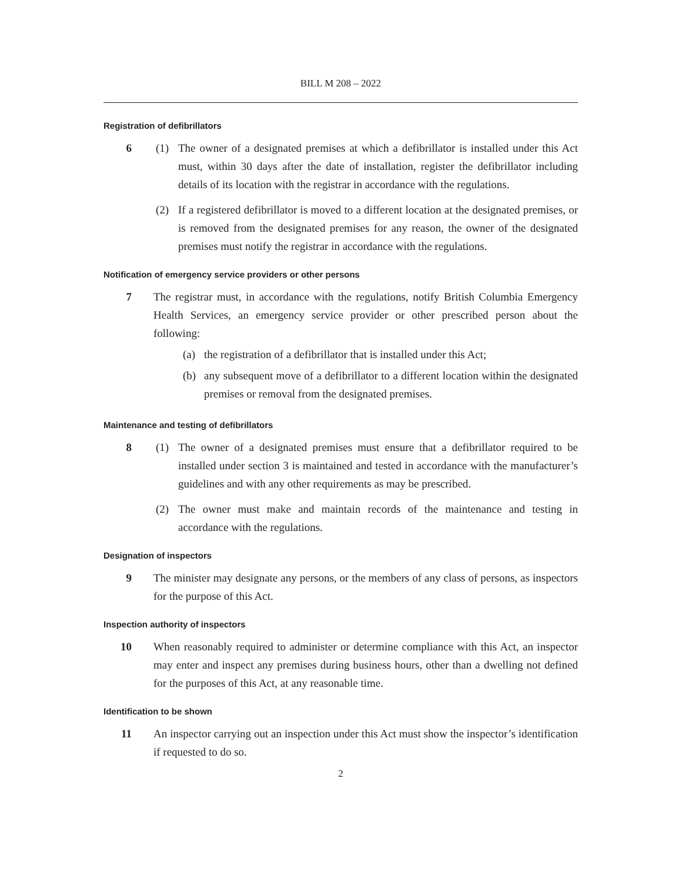BILL M 208 – 2022
Registration of defibrillators
6 (1) The owner of a designated premises at which a defibrillator is installed under this Act must, within 30 days after the date of installation, register the defibrillator including details of its location with the registrar in accordance with the regulations.
(2) If a registered defibrillator is moved to a different location at the designated premises, or is removed from the designated premises for any reason, the owner of the designated premises must notify the registrar in accordance with the regulations.
Notification of emergency service providers or other persons
7 The registrar must, in accordance with the regulations, notify British Columbia Emergency Health Services, an emergency service provider or other prescribed person about the following:
(a) the registration of a defibrillator that is installed under this Act;
(b) any subsequent move of a defibrillator to a different location within the designated premises or removal from the designated premises.
Maintenance and testing of defibrillators
8 (1) The owner of a designated premises must ensure that a defibrillator required to be installed under section 3 is maintained and tested in accordance with the manufacturer’s guidelines and with any other requirements as may be prescribed.
(2) The owner must make and maintain records of the maintenance and testing in accordance with the regulations.
Designation of inspectors
9 The minister may designate any persons, or the members of any class of persons, as inspectors for the purpose of this Act.
Inspection authority of inspectors
10 When reasonably required to administer or determine compliance with this Act, an inspector may enter and inspect any premises during business hours, other than a dwelling not defined for the purposes of this Act, at any reasonable time.
Identification to be shown
11 An inspector carrying out an inspection under this Act must show the inspector’s identification if requested to do so.
2